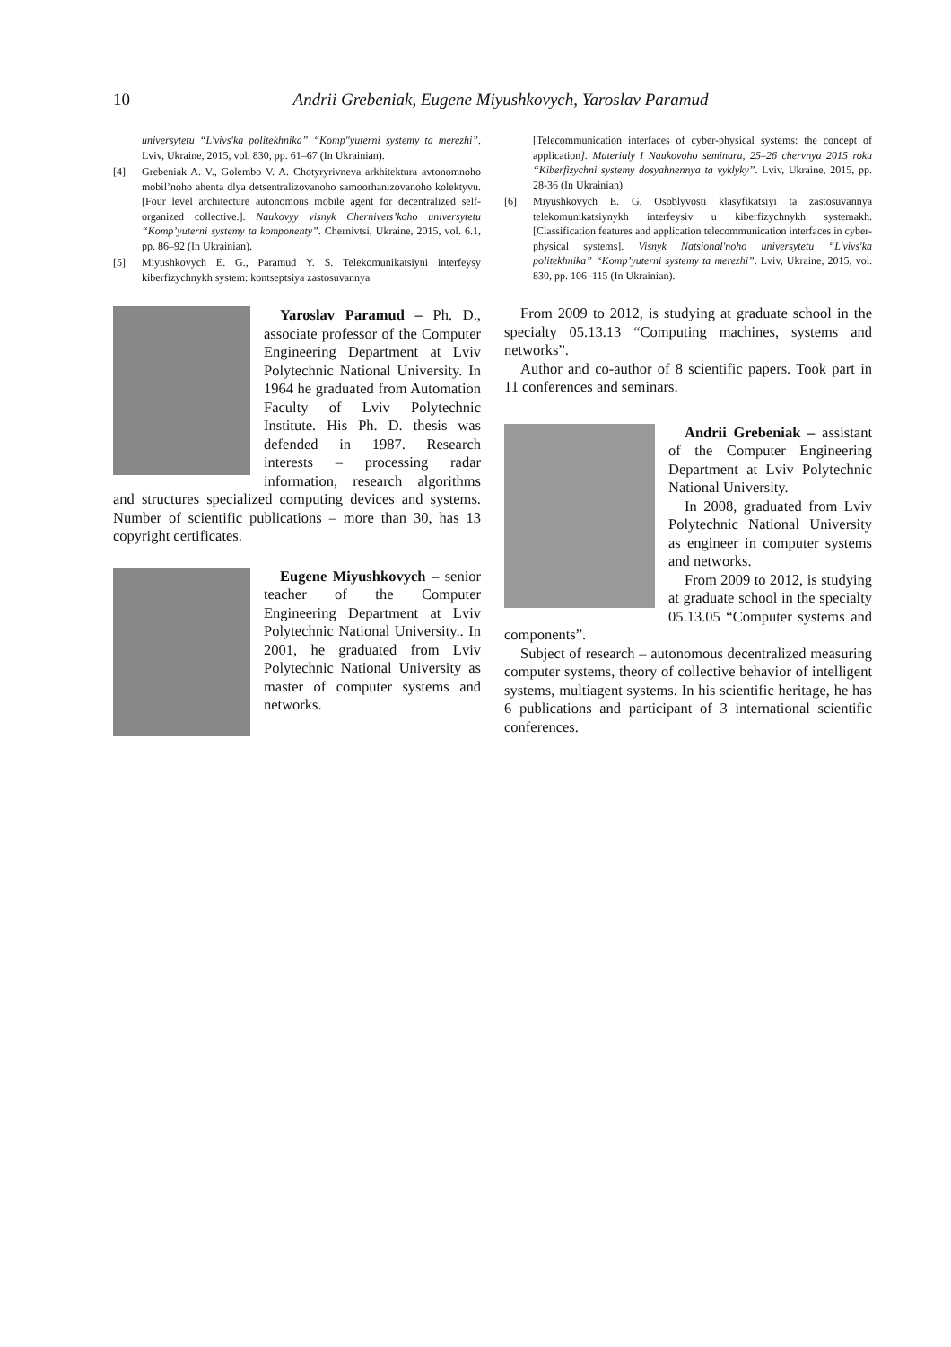10 Andrii Grebeniak, Eugene Miyushkovych, Yaroslav Paramud
universytetu “L'vivs'ka politekhnika” “Komp"yuterni systemy ta merezhi”. Lviv, Ukraine, 2015, vol. 830, pp. 61–67 (In Ukrainian).
[4] Grebeniak A. V., Golembo V. A. Chotyryrivneva arkhitektura avtonomnoho mobil’noho ahenta dlya detsentralizovanoho samoorhanizovanoho kolektyvu. [Four level architecture autonomous mobile agent for decentralized self-organized collective.]. Naukovyy visnyk Chernivets’koho universytetu “Komp’yuterni systemy ta komponenty”. Chernivtsi, Ukraine, 2015, vol. 6.1, pp. 86–92 (In Ukrainian).
[5] Miyushkovych E. G., Paramud Y. S. Telekomunikatsiyni interfeysy kiberfizychnykh system: kontseptsiya zastosuvannya
Yaroslav Paramud – Ph. D., associate professor of the Computer Engineering Department at Lviv Polytechnic National University. In 1964 he graduated from Automation Faculty of Lviv Polytechnic Institute. His Ph. D. thesis was defended in 1987. Research interests – processing radar information, research algorithms and structures specialized computing devices and systems. Number of scientific publications – more than 30, has 13 copyright certificates.
Eugene Miyushkovych – senior teacher of the Computer Engineering Department at Lviv Polytechnic National University.. In 2001, he graduated from Lviv Polytechnic National University as master of computer systems and networks.
[Telecommunication interfaces of cyber-physical systems: the concept of application]. Materialy I Naukovoho seminaru, 25–26 chervnya 2015 roku “Kiberfizychni systemy dosyahnennya ta vyklyky”. Lviv, Ukraine, 2015, pp. 28-36 (In Ukrainian).
[6] Miyushkovych E. G. Osoblyvosti klasyfikatsiyi ta zastosuvannya telekomunikatsiynykh interfeysiv u kiberfizychnykh systemakh. [Classification features and application telecommunication interfaces in cyber-physical systems]. Visnyk Natsional'noho universytetu “L'vivs'ka politekhnika” “Komp’yuterni systemy ta merezhi”. Lviv, Ukraine, 2015, vol. 830, pp. 106–115 (In Ukrainian).
From 2009 to 2012, is studying at graduate school in the specialty 05.13.13 “Computing machines, systems and networks”.
Author and co-author of 8 scientific papers. Took part in 11 conferences and seminars.
Andrii Grebeniak – assistant of the Computer Engineering Department at Lviv Polytechnic National University.
In 2008, graduated from Lviv Polytechnic National University as engineer in computer systems and networks.
From 2009 to 2012, is studying at graduate school in the specialty 05.13.05 “Computer systems and components”.
Subject of research – autonomous decentralized measuring computer systems, theory of collective behavior of intelligent systems, multiagent systems. In his scientific heritage, he has 6 publications and participant of 3 international scientific conferences.